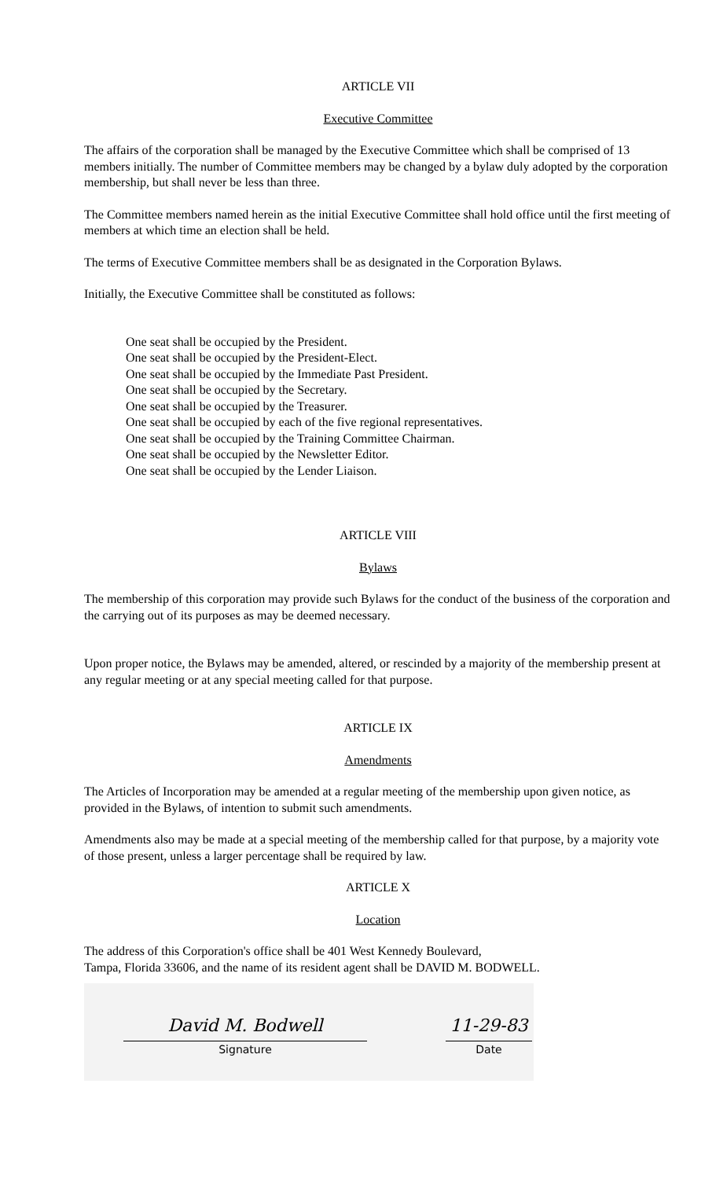ARTICLE VII
Executive Committee
The affairs of the corporation shall be managed by the Executive Committee which shall be comprised of 13 members initially. The number of Committee members may be changed by a bylaw duly adopted by the corporation membership, but shall never be less than three.
The Committee members named herein as the initial Executive Committee shall hold office until the first meeting of members at which time an election shall be held.
The terms of Executive Committee members shall be as designated in the Corporation Bylaws.
Initially, the Executive Committee shall be constituted as follows:
One seat shall be occupied by the President.
One seat shall be occupied by the President-Elect.
One seat shall be occupied by the Immediate Past President.
One seat shall be occupied by the Secretary.
One seat shall be occupied by the Treasurer.
One seat shall be occupied by each of the five regional representatives.
One seat shall be occupied by the Training Committee Chairman.
One seat shall be occupied by the Newsletter Editor.
One seat shall be occupied by the Lender Liaison.
ARTICLE VIII
Bylaws
The membership of this corporation may provide such Bylaws for the conduct of the business of the corporation and the carrying out of its purposes as may be deemed necessary.
Upon proper notice, the Bylaws may be amended, altered, or rescinded by a majority of the membership present at any regular meeting or at any special meeting called for that purpose.
ARTICLE IX
Amendments
The Articles of Incorporation may be amended at a regular meeting of the membership upon given notice, as provided in the Bylaws, of intention to submit such amendments.
Amendments also may be made at a special meeting of the membership called for that purpose, by a majority vote of those present, unless a larger percentage shall be required by law.
ARTICLE X
Location
The address of this Corporation's office shall be 401 West Kennedy Boulevard,
Tampa, Florida 33606, and the name of its resident agent shall be DAVID M. BODWELL.
David M. Bodwell
Signature
11-29-83
Date